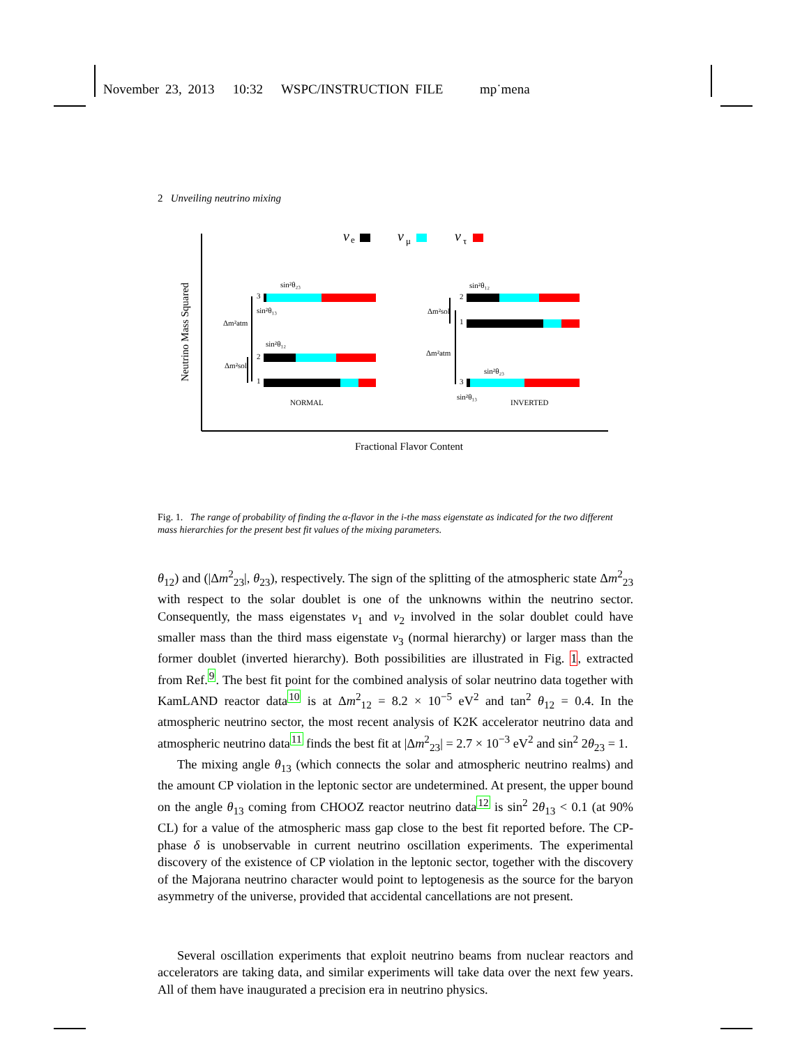November 23, 2013 10:32 WSPC/INSTRUCTION FILE mp˙mena
2 Unveiling neutrino mixing
Neutrino Mass Squared
ν
e
ν
μ
ν
τ
sin²θ₂₃
3
sin²θ₁₃
Δm²atm
sin²θ₁₂
2
Δm²sol
1
NORMAL
sin²θ₁₂
2
Δm²sol
1
Δm²atm
sin²θ₂₃
3
sin²θ₁₃
INVERTED
Fractional Flavor Content
Fig. 1. The range of probability of finding the α-flavor in the i-the mass eigenstate as indicated for the two different mass hierarchies for the present best fit values of the mixing parameters.
θ<sub>12</sub>) and (|Δm<sup>2</sup><sub>23</sub>|, θ<sub>23</sub>), respectively. The sign of the splitting of the atmospheric state Δm<sup>2</sup><sub>23</sub> with respect to the solar doublet is one of the unknowns within the neutrino sector. Consequently, the mass eigenstates ν<sub>1</sub> and ν<sub>2</sub> involved in the solar doublet could have smaller mass than the third mass eigenstate ν<sub>3</sub> (normal hierarchy) or larger mass than the former doublet (inverted hierarchy). Both possibilities are illustrated in Fig. 1, extracted from Ref.<sup>9</sup>. The best fit point for the combined analysis of solar neutrino data together with KamLAND reactor data<sup>10</sup> is at Δm<sup>2</sup><sub>12</sub> = 8.2 × 10<sup>−5</sup> eV<sup>2</sup> and tan<sup>2</sup> θ<sub>12</sub> = 0.4. In the atmospheric neutrino sector, the most recent analysis of K2K accelerator neutrino data and atmospheric neutrino data<sup>11</sup> finds the best fit at |Δm<sup>2</sup><sub>23</sub>| = 2.7 × 10<sup>−3</sup> eV<sup>2</sup> and sin<sup>2</sup> 2θ<sub>23</sub> = 1.
The mixing angle θ<sub>13</sub> (which connects the solar and atmospheric neutrino realms) and the amount CP violation in the leptonic sector are undetermined. At present, the upper bound on the angle θ<sub>13</sub> coming from CHOOZ reactor neutrino data<sup>12</sup> is sin<sup>2</sup> 2θ<sub>13</sub> < 0.1 (at 90% CL) for a value of the atmospheric mass gap close to the best fit reported before. The CP-phase δ is unobservable in current neutrino oscillation experiments. The experimental discovery of the existence of CP violation in the leptonic sector, together with the discovery of the Majorana neutrino character would point to leptogenesis as the source for the baryon asymmetry of the universe, provided that accidental cancellations are not present.
Several oscillation experiments that exploit neutrino beams from nuclear reactors and accelerators are taking data, and similar experiments will take data over the next few years. All of them have inaugurated a precision era in neutrino physics.